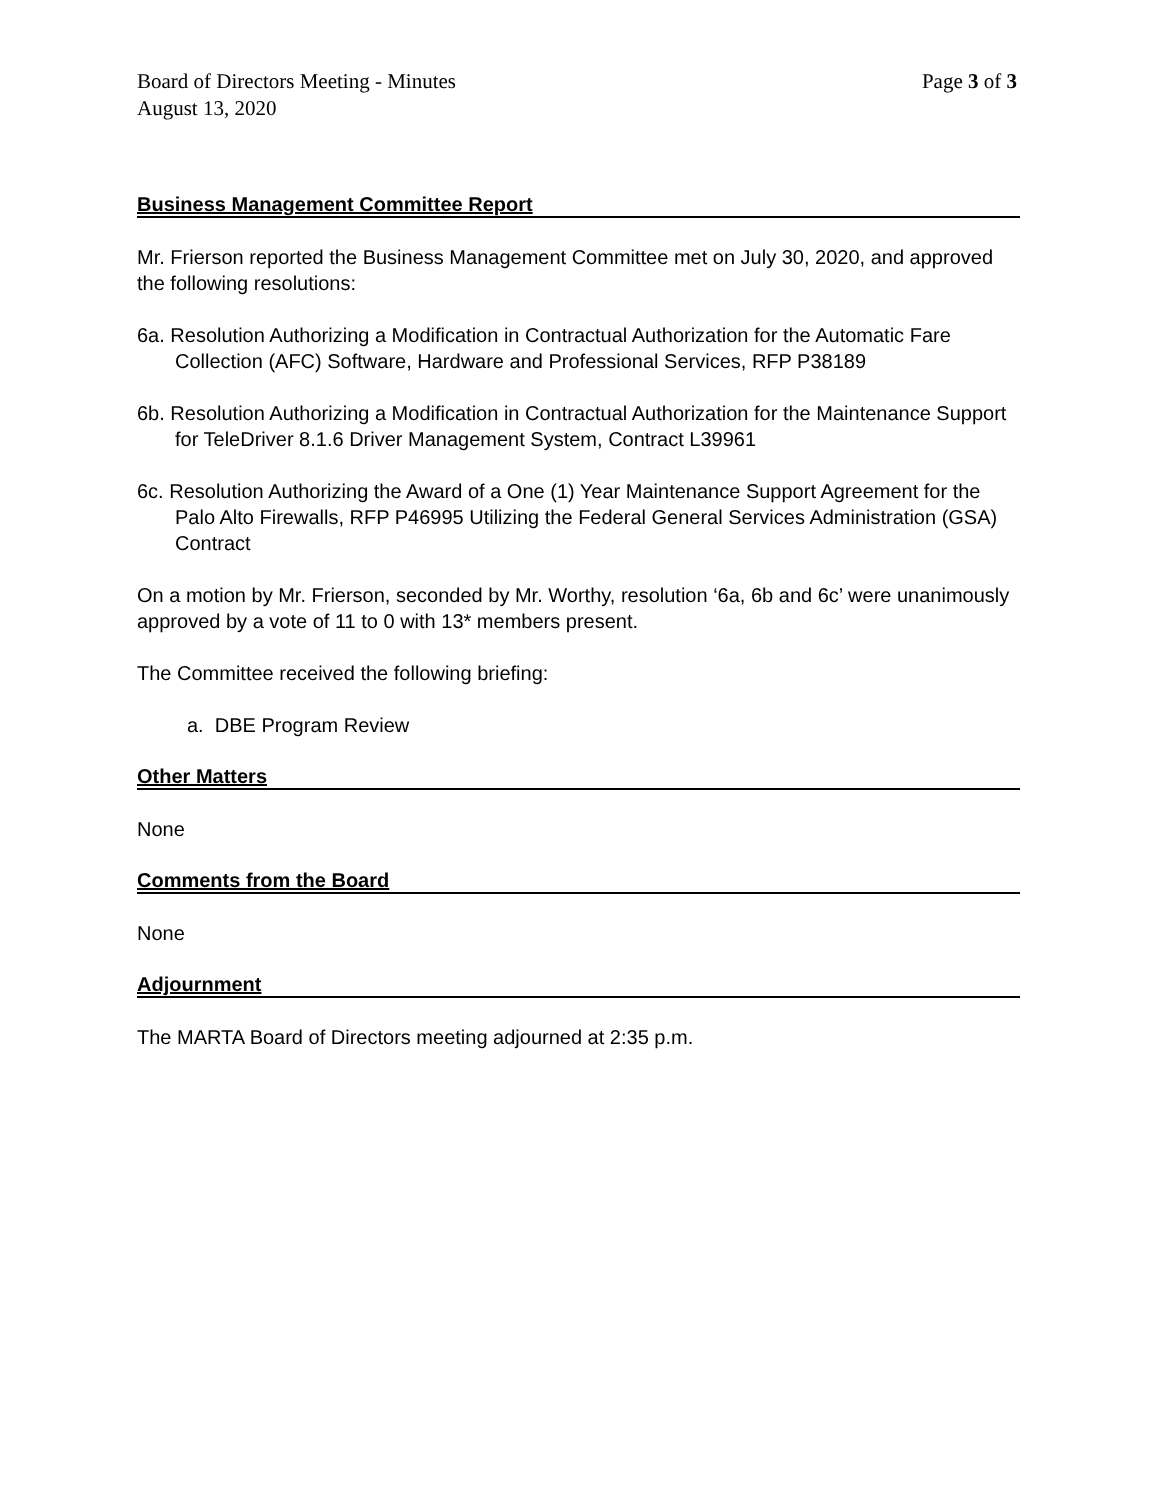Board of Directors Meeting - Minutes
August 13, 2020
Page 3 of 3
Business Management Committee Report
Mr. Frierson reported the Business Management Committee met on July 30, 2020, and approved the following resolutions:
6a. Resolution Authorizing a Modification in Contractual Authorization for the Automatic Fare Collection (AFC) Software, Hardware and Professional Services, RFP P38189
6b. Resolution Authorizing a Modification in Contractual Authorization for the Maintenance Support for TeleDriver 8.1.6 Driver Management System, Contract L39961
6c. Resolution Authorizing the Award of a One (1) Year Maintenance Support Agreement for the Palo Alto Firewalls, RFP P46995 Utilizing the Federal General Services Administration (GSA) Contract
On a motion by Mr. Frierson, seconded by Mr. Worthy, resolution ‘6a, 6b and 6c’ were unanimously approved by a vote of 11 to 0 with 13* members present.
The Committee received the following briefing:
a. DBE Program Review
Other Matters
None
Comments from the Board
None
Adjournment
The MARTA Board of Directors meeting adjourned at 2:35 p.m.